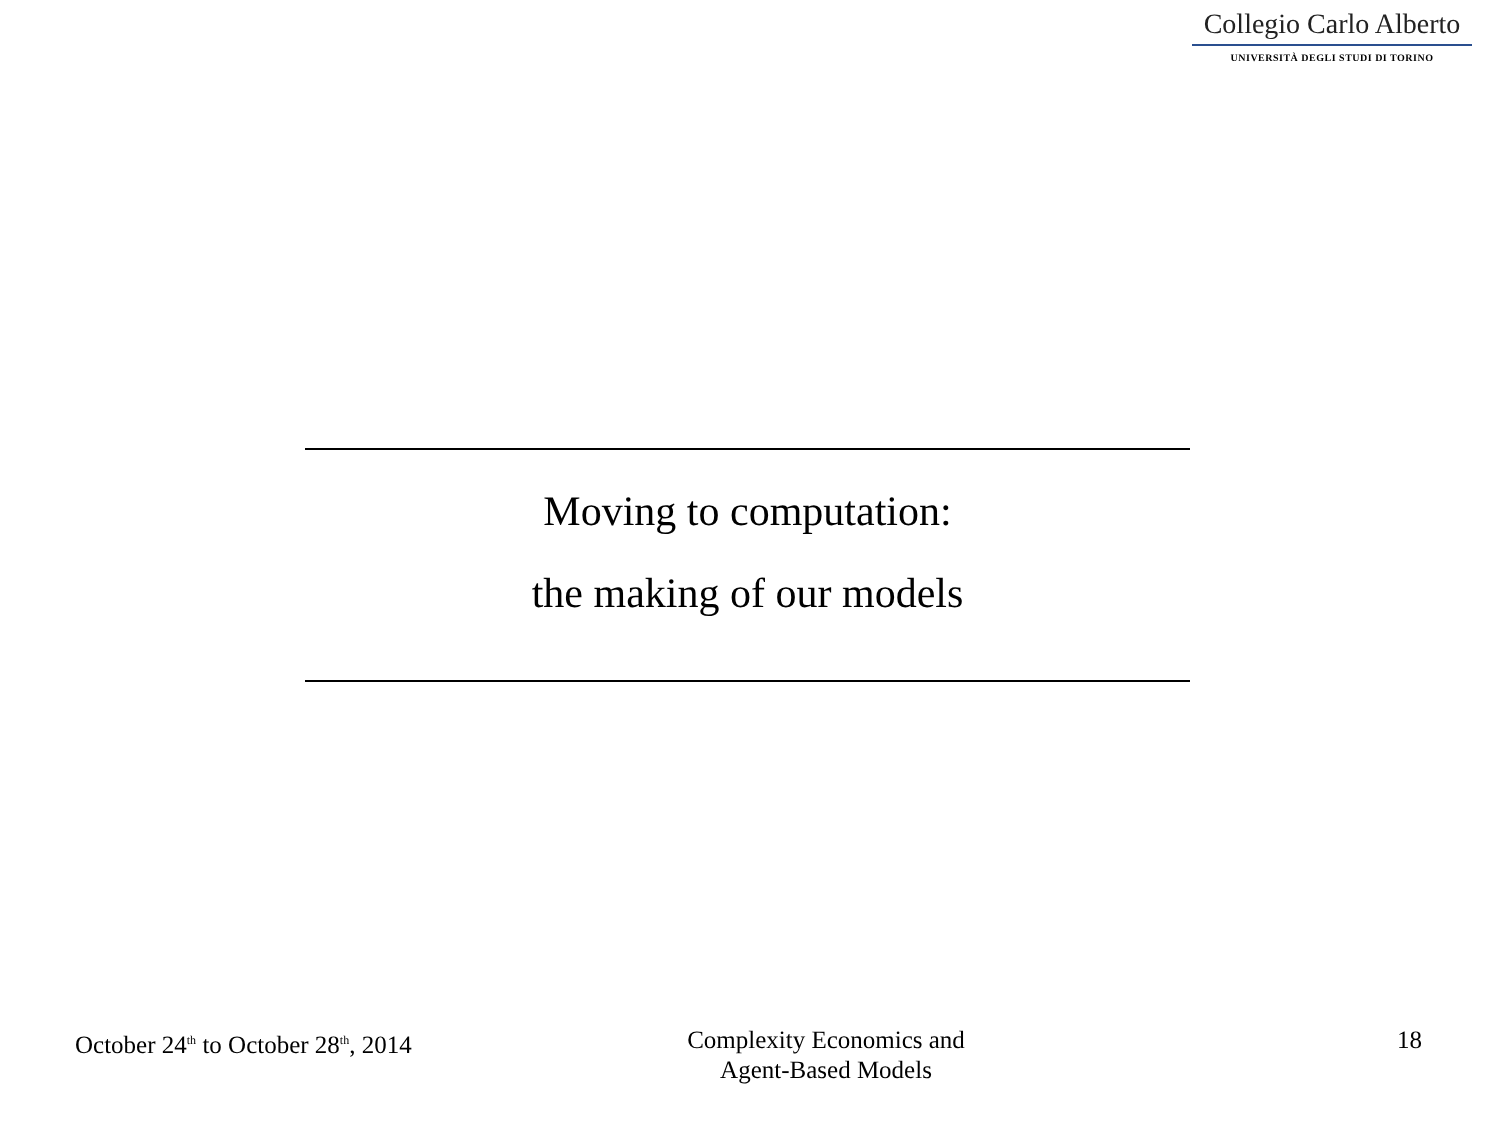Collegio Carlo Alberto
UNIVERSITÀ DEGLI STUDI DI TORINO
Moving to computation:
the making of our models
October 24<sup>th</sup> to October 28<sup>th</sup>, 2014
Complexity Economics and
Agent-Based Models
18